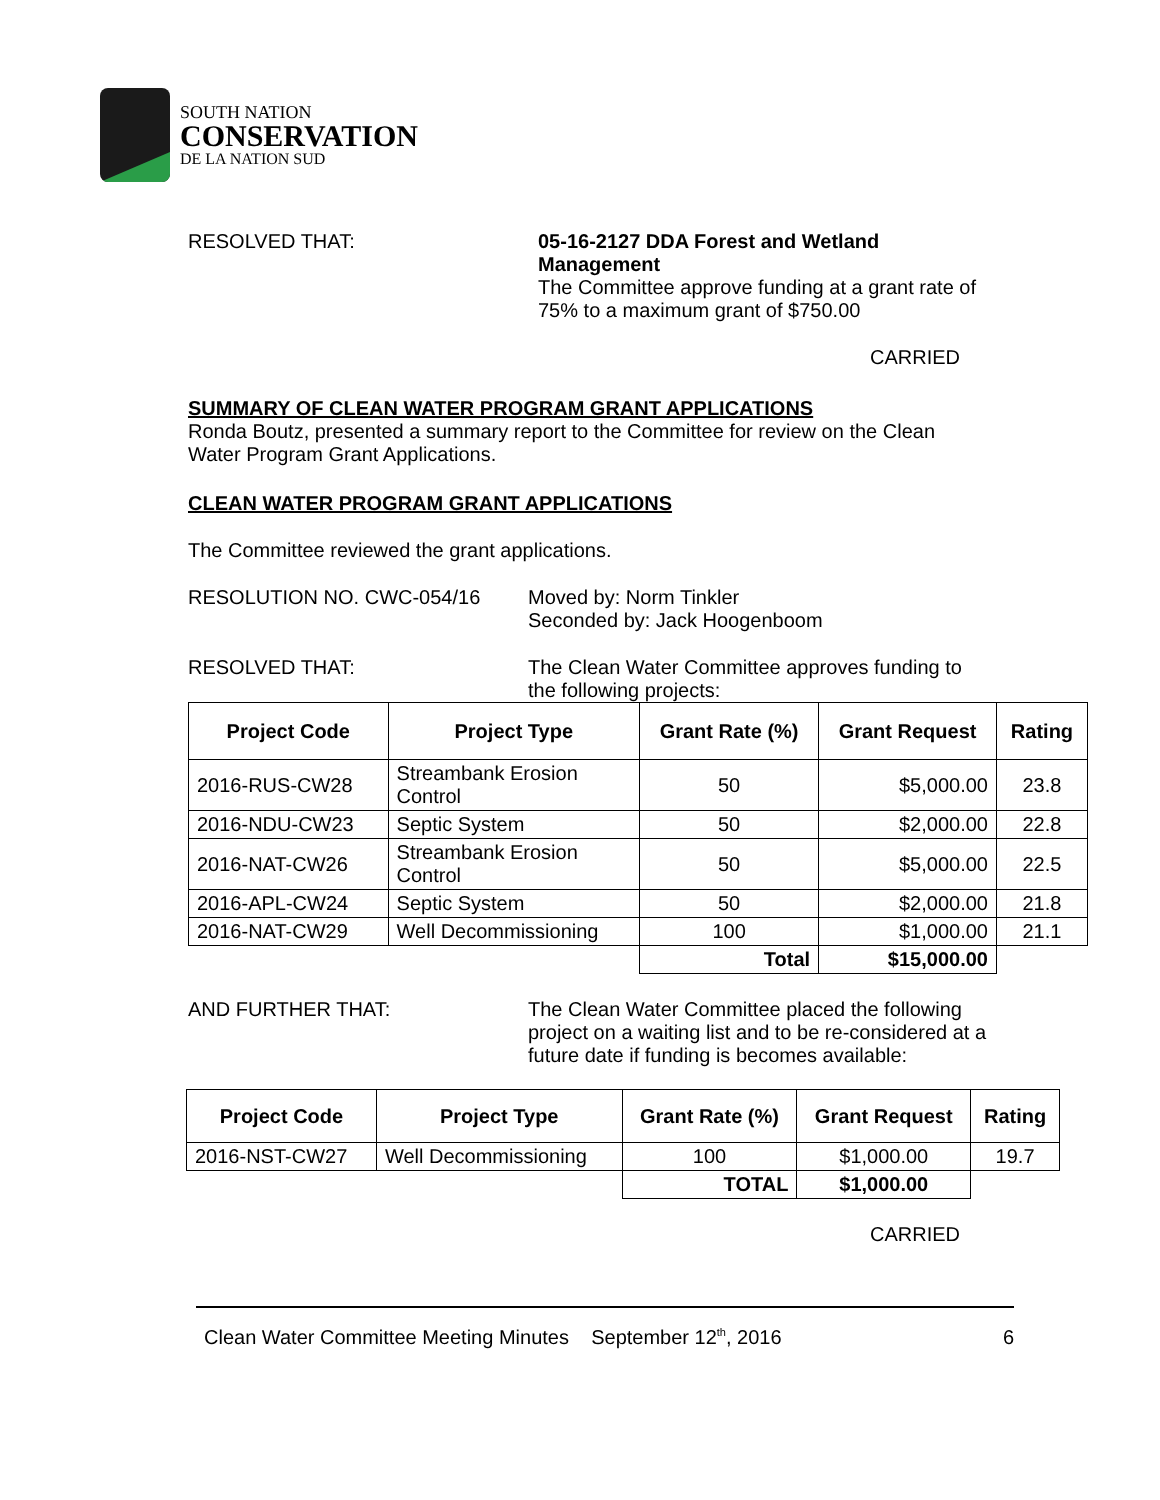SOUTH NATION
CONSERVATION
DE LA NATION SUD
RESOLVED THAT: 05-16-2127 DDA Forest and Wetland Management
The Committee approve funding at a grant rate of 75% to a maximum grant of $750.00
CARRIED
SUMMARY OF CLEAN WATER PROGRAM GRANT APPLICATIONS
Ronda Boutz, presented a summary report to the Committee for review on the Clean Water Program Grant Applications.
CLEAN WATER PROGRAM GRANT APPLICATIONS
The Committee reviewed the grant applications.
RESOLUTION NO. CWC-054/16 Moved by: Norm Tinkler
Seconded by: Jack Hoogenboom
RESOLVED THAT: The Clean Water Committee approves funding to the following projects:
| Project Code | Project Type | Grant Rate (%) | Grant Request | Rating |
| --- | --- | --- | --- | --- |
| 2016-RUS-CW28 | Streambank Erosion Control | 50 | $5,000.00 | 23.8 |
| 2016-NDU-CW23 | Septic System | 50 | $2,000.00 | 22.8 |
| 2016-NAT-CW26 | Streambank Erosion Control | 50 | $5,000.00 | 22.5 |
| 2016-APL-CW24 | Septic System | 50 | $2,000.00 | 21.8 |
| 2016-NAT-CW29 | Well Decommissioning | 100 | $1,000.00 | 21.1 |
| | | Total | $15,000.00 | |
AND FURTHER THAT: The Clean Water Committee placed the following project on a waiting list and to be re-considered at a future date if funding is becomes available:
| Project Code | Project Type | Grant Rate (%) | Grant Request | Rating |
| --- | --- | --- | --- | --- |
| 2016-NST-CW27 | Well Decommissioning | 100 | $1,000.00 | 19.7 |
| | | TOTAL | $1,000.00 | |
CARRIED
Clean Water Committee Meeting Minutes September 12<sup>th</sup>, 2016 6